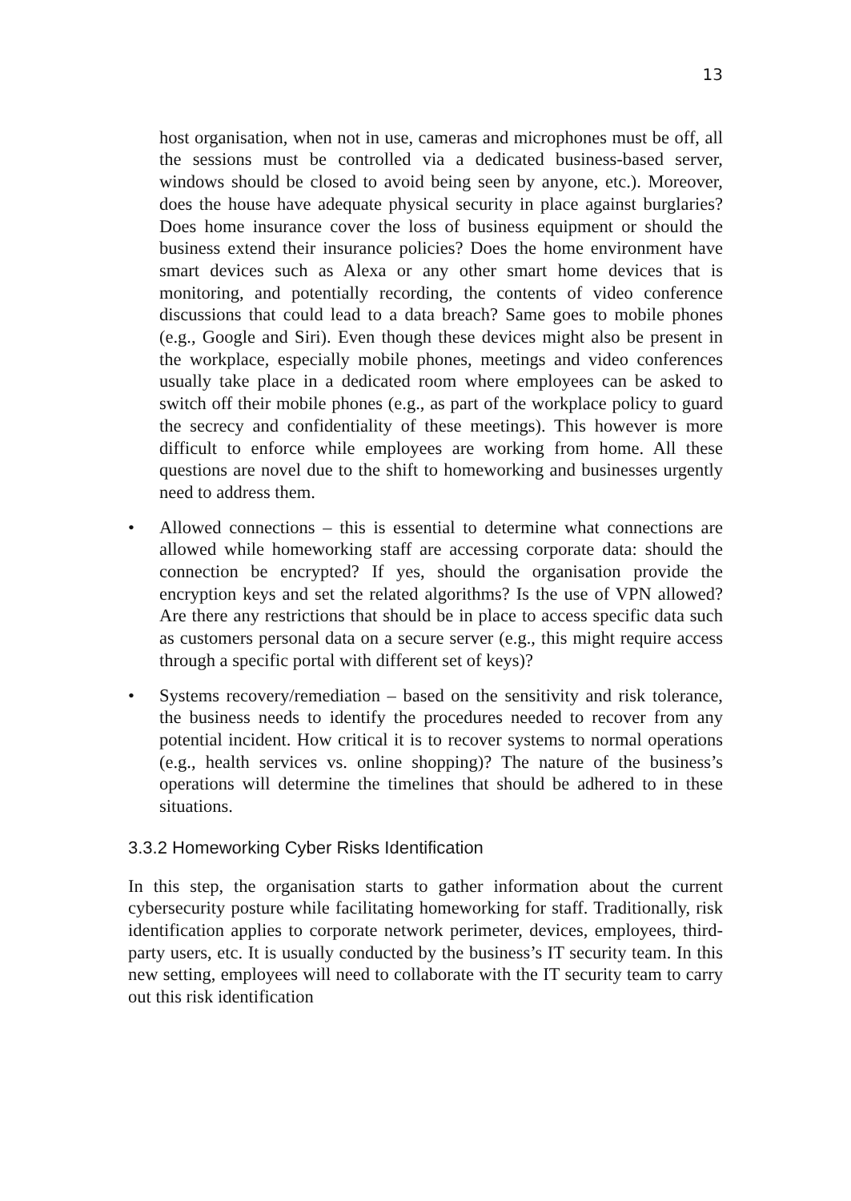13
host organisation, when not in use, cameras and microphones must be off, all the sessions must be controlled via a dedicated business-based server, windows should be closed to avoid being seen by anyone, etc.). Moreover, does the house have adequate physical security in place against burglaries? Does home insurance cover the loss of business equipment or should the business extend their insurance policies? Does the home environment have smart devices such as Alexa or any other smart home devices that is monitoring, and potentially recording, the contents of video conference discussions that could lead to a data breach? Same goes to mobile phones (e.g., Google and Siri). Even though these devices might also be present in the workplace, especially mobile phones, meetings and video conferences usually take place in a dedicated room where employees can be asked to switch off their mobile phones (e.g., as part of the workplace policy to guard the secrecy and confidentiality of these meetings). This however is more difficult to enforce while employees are working from home. All these questions are novel due to the shift to homeworking and businesses urgently need to address them.
• Allowed connections – this is essential to determine what connections are allowed while homeworking staff are accessing corporate data: should the connection be encrypted? If yes, should the organisation provide the encryption keys and set the related algorithms? Is the use of VPN allowed? Are there any restrictions that should be in place to access specific data such as customers personal data on a secure server (e.g., this might require access through a specific portal with different set of keys)?
• Systems recovery/remediation – based on the sensitivity and risk tolerance, the business needs to identify the procedures needed to recover from any potential incident. How critical it is to recover systems to normal operations (e.g., health services vs. online shopping)? The nature of the business’s operations will determine the timelines that should be adhered to in these situations.
3.3.2 Homeworking Cyber Risks Identification
In this step, the organisation starts to gather information about the current cybersecurity posture while facilitating homeworking for staff. Traditionally, risk identification applies to corporate network perimeter, devices, employees, third-party users, etc. It is usually conducted by the business’s IT security team. In this new setting, employees will need to collaborate with the IT security team to carry out this risk identification